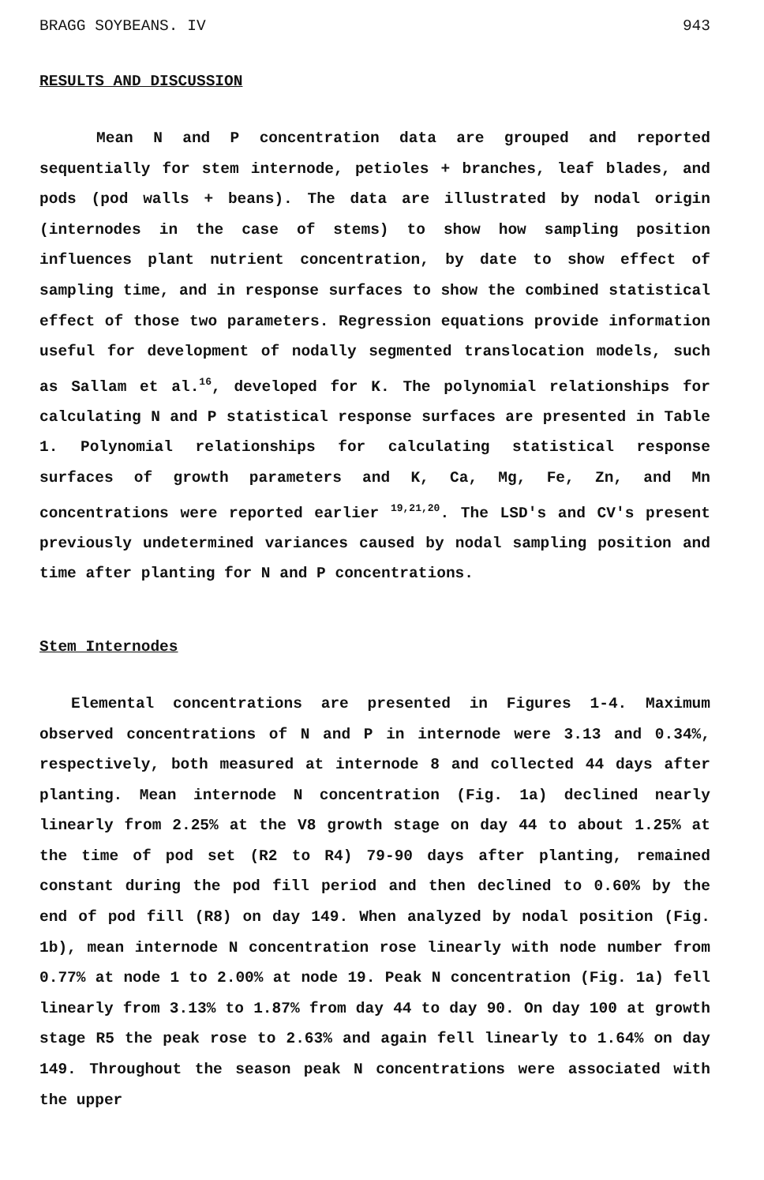BRAGG SOYBEANS. IV 943
RESULTS AND DISCUSSION
Mean N and P concentration data are grouped and reported sequentially for stem internode, petioles + branches, leaf blades, and pods (pod walls + beans). The data are illustrated by nodal origin (internodes in the case of stems) to show how sampling position influences plant nutrient concentration, by date to show effect of sampling time, and in response surfaces to show the combined statistical effect of those two parameters. Regression equations provide information useful for development of nodally segmented translocation models, such as Sallam et al.<sup>16</sup>, developed for K. The polynomial relationships for calculating N and P statistical response surfaces are presented in Table 1. Polynomial relationships for calculating statistical response surfaces of growth parameters and K, Ca, Mg, Fe, Zn, and Mn concentrations were reported earlier <sup>19,21,20</sup>. The LSD's and CV's present previously undetermined variances caused by nodal sampling position and time after planting for N and P concentrations.
Stem Internodes
Elemental concentrations are presented in Figures 1-4. Maximum observed concentrations of N and P in internode were 3.13 and 0.34%, respectively, both measured at internode 8 and collected 44 days after planting. Mean internode N concentration (Fig. 1a) declined nearly linearly from 2.25% at the V8 growth stage on day 44 to about 1.25% at the time of pod set (R2 to R4) 79-90 days after planting, remained constant during the pod fill period and then declined to 0.60% by the end of pod fill (R8) on day 149. When analyzed by nodal position (Fig. 1b), mean internode N concentration rose linearly with node number from 0.77% at node 1 to 2.00% at node 19. Peak N concentration (Fig. 1a) fell linearly from 3.13% to 1.87% from day 44 to day 90. On day 100 at growth stage R5 the peak rose to 2.63% and again fell linearly to 1.64% on day 149. Throughout the season peak N concentrations were associated with the upper